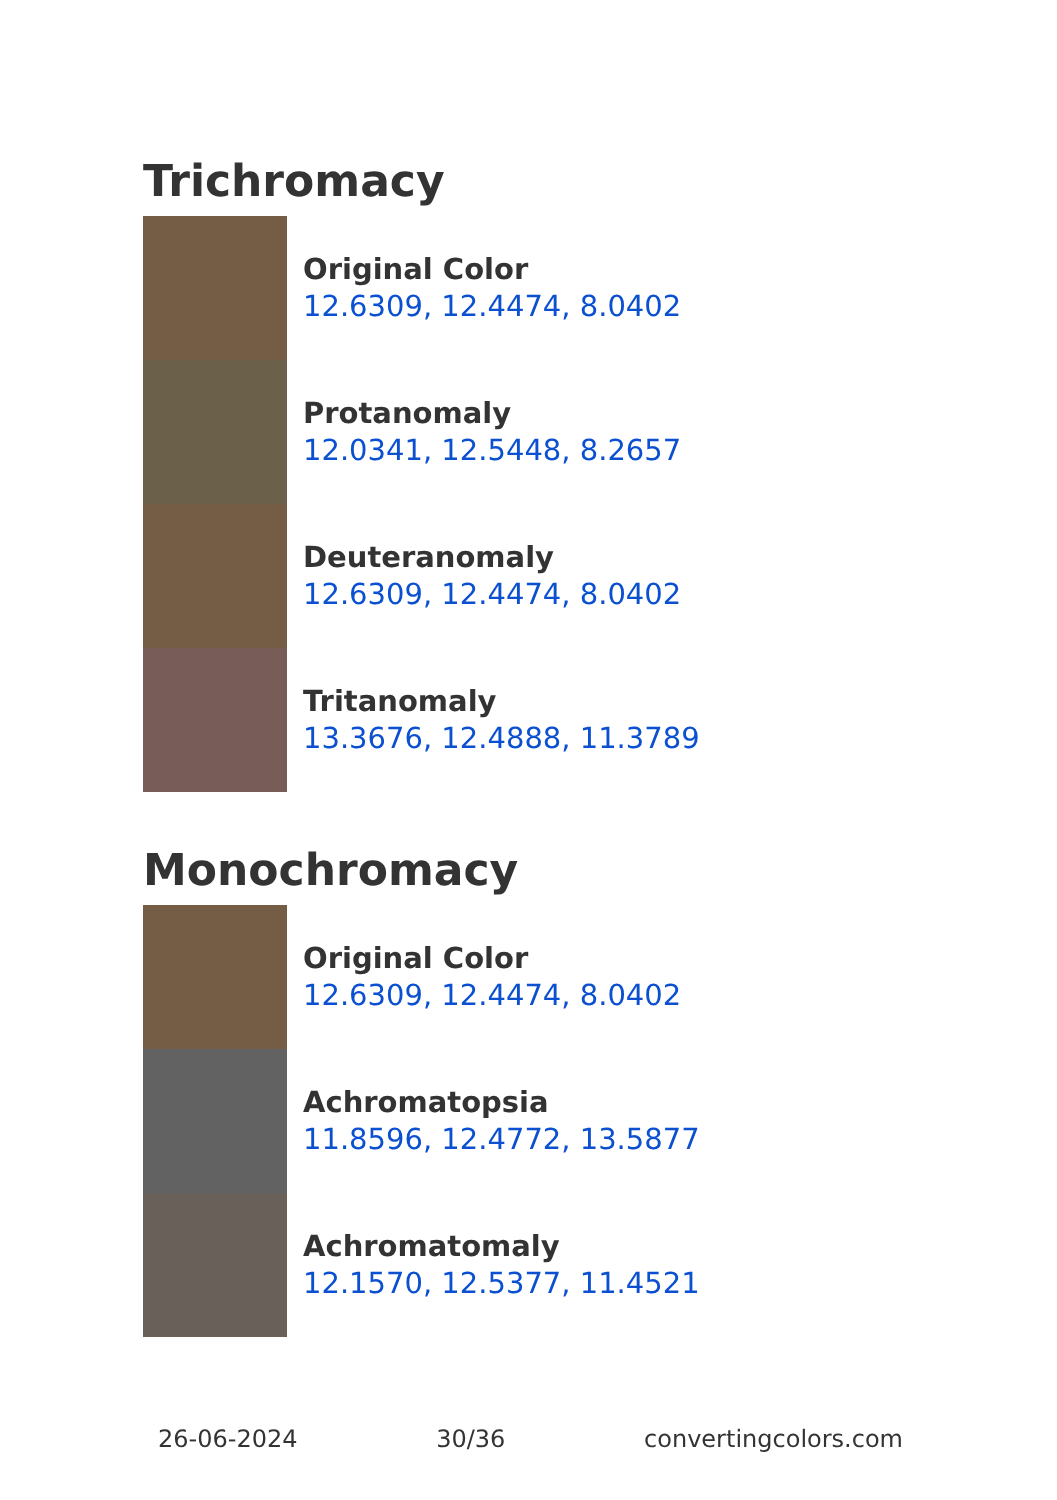Trichromacy
Original Color
12.6309, 12.4474, 8.0402
Protanomaly
12.0341, 12.5448, 8.2657
Deuteranomaly
12.6309, 12.4474, 8.0402
Tritanomaly
13.3676, 12.4888, 11.3789
Monochromacy
Original Color
12.6309, 12.4474, 8.0402
Achromatopsia
11.8596, 12.4772, 13.5877
Achromatomaly
12.1570, 12.5377, 11.4521
26-06-2024 30/36 convertingcolors.com